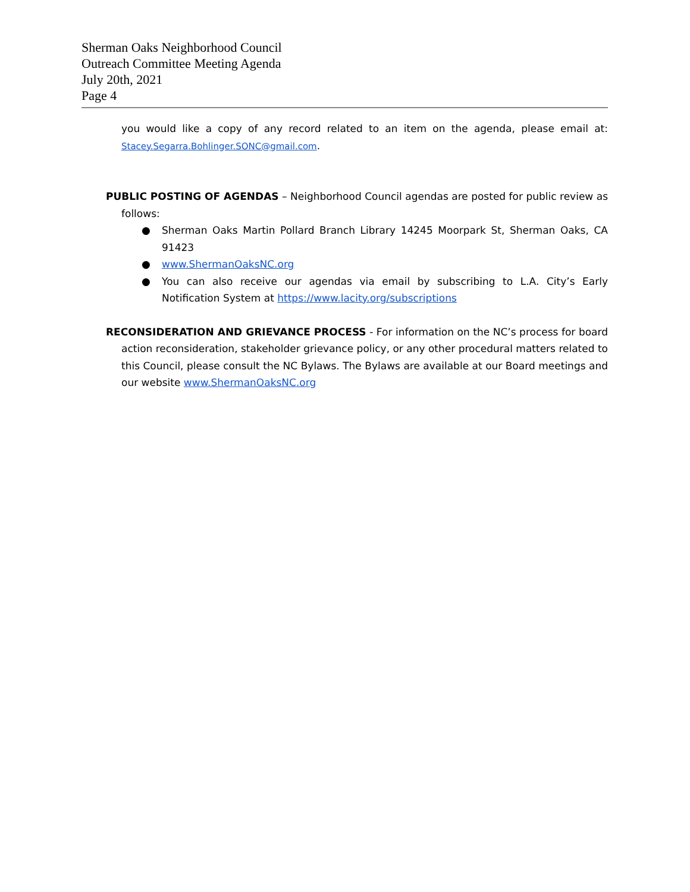Sherman Oaks Neighborhood Council
Outreach Committee Meeting Agenda
July 20th, 2021
Page 4
you would like a copy of any record related to an item on the agenda, please email at: Stacey.Segarra.Bohlinger.SONC@gmail.com.
PUBLIC POSTING OF AGENDAS – Neighborhood Council agendas are posted for public review as follows:
● Sherman Oaks Martin Pollard Branch Library 14245 Moorpark St, Sherman Oaks, CA 91423
● www.ShermanOaksNC.org
● You can also receive our agendas via email by subscribing to L.A. City’s Early Notification System at https://www.lacity.org/subscriptions
RECONSIDERATION AND GRIEVANCE PROCESS - For information on the NC’s process for board action reconsideration, stakeholder grievance policy, or any other procedural matters related to this Council, please consult the NC Bylaws. The Bylaws are available at our Board meetings and our website www.ShermanOaksNC.org